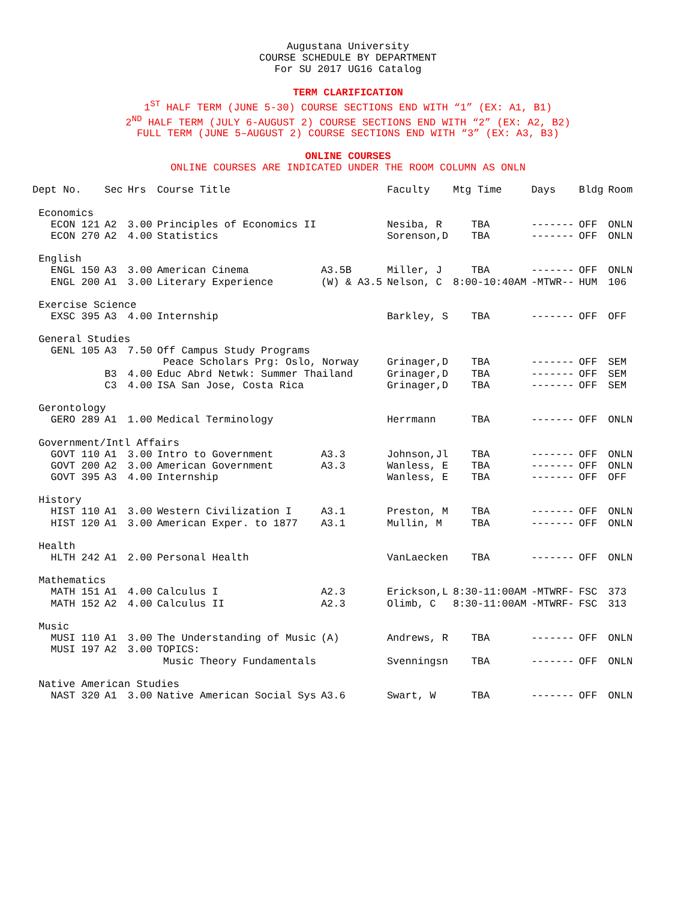Augustana University
COURSE SCHEDULE BY DEPARTMENT
For SU 2017 UG16 Catalog
TERM CLARIFICATION
1<sup>ST</sup> HALF TERM (JUNE 5-30) COURSE SECTIONS END WITH “1” (EX: A1, B1)
2<sup>ND</sup> HALF TERM (JULY 6-AUGUST 2) COURSE SECTIONS END WITH “2” (EX: A2, B2)
FULL TERM (JUNE 5–AUGUST 2) COURSE SECTIONS END WITH “3” (EX: A3, B3)
ONLINE COURSES
ONLINE COURSES ARE INDICATED UNDER THE ROOM COLUMN AS ONLN
| Dept No. | Sec | Hrs | Course Title | | Faculty | Mtg Time | Days | Bldg | Room |
| --- | --- | --- | --- | --- | --- | --- | --- | --- | --- |
| Economics | | | | | | | | | |
| ECON 121 | A2 | 3.00 | Principles of Economics II | | Nesiba, R | TBA | ------- | OFF | ONLN |
| ECON 270 | A2 | 4.00 | Statistics | | Sorenson,D | TBA | ------- | OFF | ONLN |
| English | | | | | | | | | |
| ENGL 150 | A3 | 3.00 | American Cinema | A3.5B | Miller, J | TBA | ------- | OFF | ONLN |
| ENGL 200 | A1 | 3.00 | Literary Experience | (W) & A3.5 | Nelson, C | 8:00-10:40AM | -MTWR-- | HUM | 106 |
| Exercise Science | | | | | | | | | |
| EXSC 395 | A3 | 4.00 | Internship | | Barkley, S | TBA | ------- | OFF | OFF |
| General Studies | | | | | | | | | |
| GENL 105 | A3 | 7.50 | Off Campus Study Programs | | | | | | |
| | | | Peace Scholars Prg: Oslo, Norway | | Grinager,D | TBA | ------- | OFF | SEM |
| | B3 | 4.00 | Educ Abrd Netwk: Summer Thailand | | Grinager,D | TBA | ------- | OFF | SEM |
| | C3 | 4.00 | ISA San Jose, Costa Rica | | Grinager,D | TBA | ------- | OFF | SEM |
| Gerontology | | | | | | | | | |
| GERO 289 | A1 | 1.00 | Medical Terminology | | Herrmann | TBA | ------- | OFF | ONLN |
| Government/Intl Affairs | | | | | | | | | |
| GOVT 110 | A1 | 3.00 | Intro to Government | A3.3 | Johnson,Jl | TBA | ------- | OFF | ONLN |
| GOVT 200 | A2 | 3.00 | American Government | A3.3 | Wanless, E | TBA | ------- | OFF | ONLN |
| GOVT 395 | A3 | 4.00 | Internship | | Wanless, E | TBA | ------- | OFF | OFF |
| History | | | | | | | | | |
| HIST 110 | A1 | 3.00 | Western Civilization I | A3.1 | Preston, M | TBA | ------- | OFF | ONLN |
| HIST 120 | A1 | 3.00 | American Exper. to 1877 | A3.1 | Mullin, M | TBA | ------- | OFF | ONLN |
| Health | | | | | | | | | |
| HLTH 242 | A1 | 2.00 | Personal Health | | VanLaecken | TBA | ------- | OFF | ONLN |
| Mathematics | | | | | | | | | |
| MATH 151 | A1 | 4.00 | Calculus I | A2.3 | Erickson,L | 8:30-11:00AM | -MTWRF- | FSC | 373 |
| MATH 152 | A2 | 4.00 | Calculus II | A2.3 | Olimb, C | 8:30-11:00AM | -MTWRF- | FSC | 313 |
| Music | | | | | | | | | |
| MUSI 110 | A1 | 3.00 | The Understanding of Music | (A) | Andrews, R | TBA | ------- | OFF | ONLN |
| MUSI 197 | A2 | 3.00 | TOPICS: | | | | | | |
| | | | Music Theory Fundamentals | | Svenningsn | TBA | ------- | OFF | ONLN |
| Native American Studies | | | | | | | | | |
| NAST 320 | A1 | 3.00 | Native American Social Sys | A3.6 | Swart, W | TBA | ------- | OFF | ONLN |